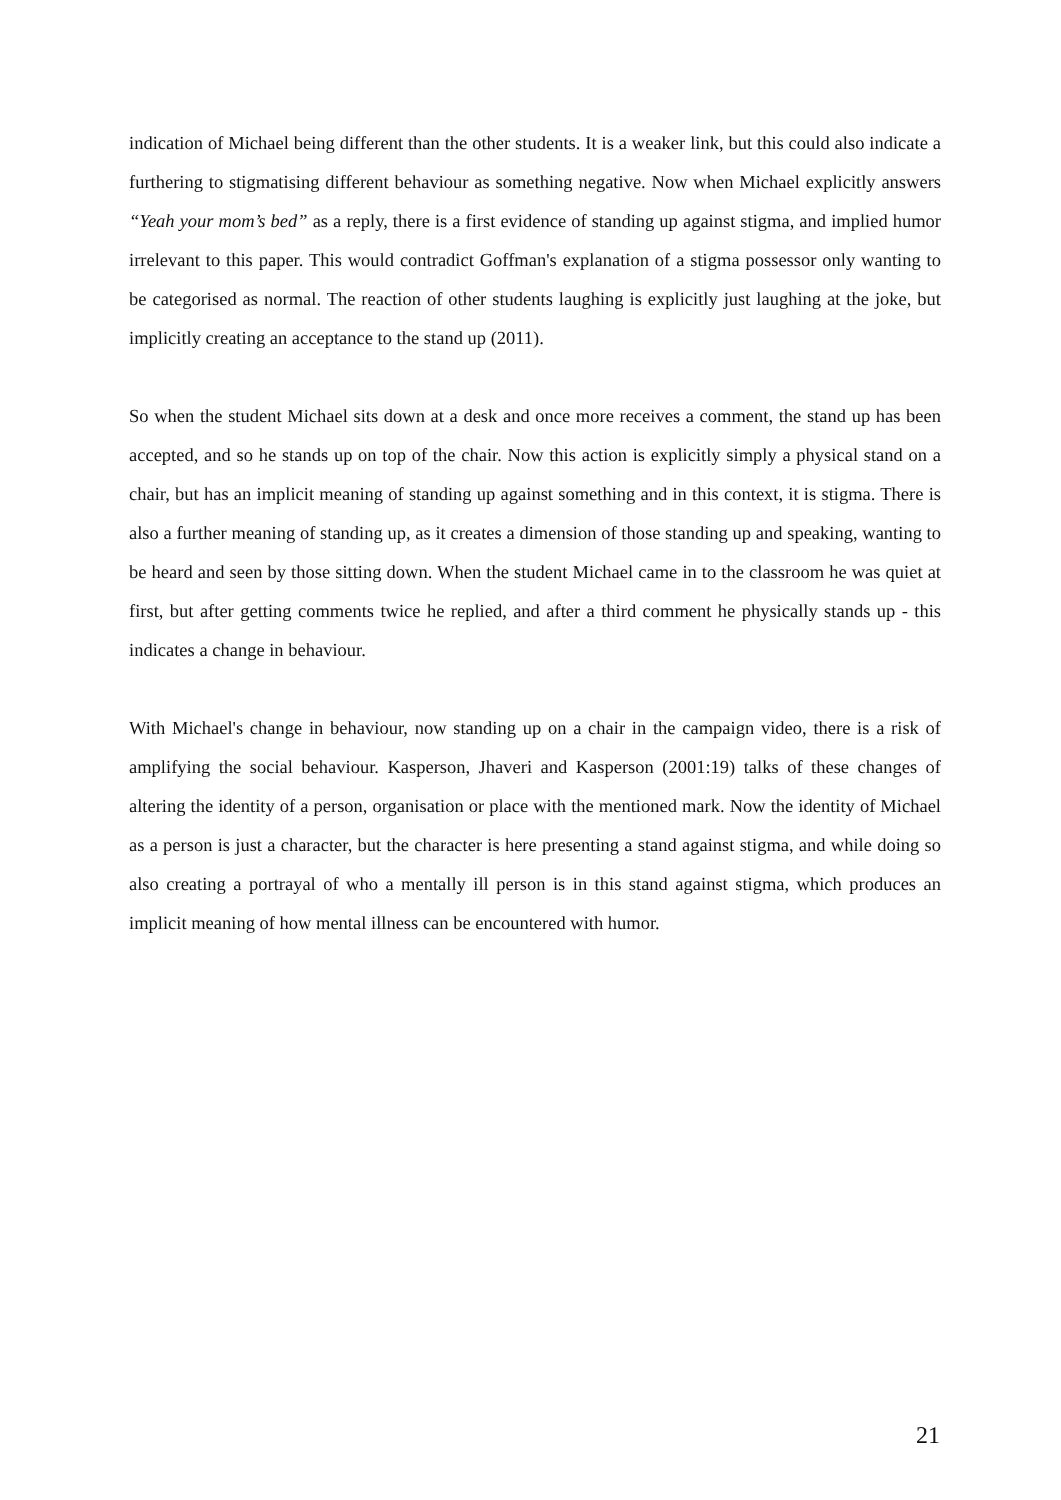indication of Michael being different than the other students. It is a weaker link, but this could also indicate a furthering to stigmatising different behaviour as something negative. Now when Michael explicitly answers “Yeah your mom’s bed” as a reply, there is a first evidence of standing up against stigma, and implied humor irrelevant to this paper. This would contradict Goffman's explanation of a stigma possessor only wanting to be categorised as normal. The reaction of other students laughing is explicitly just laughing at the joke, but implicitly creating an acceptance to the stand up (2011).
So when the student Michael sits down at a desk and once more receives a comment, the stand up has been accepted, and so he stands up on top of the chair. Now this action is explicitly simply a physical stand on a chair, but has an implicit meaning of standing up against something and in this context, it is stigma. There is also a further meaning of standing up, as it creates a dimension of those standing up and speaking, wanting to be heard and seen by those sitting down. When the student Michael came in to the classroom he was quiet at first, but after getting comments twice he replied, and after a third comment he physically stands up - this indicates a change in behaviour.
With Michael's change in behaviour, now standing up on a chair in the campaign video, there is a risk of amplifying the social behaviour. Kasperson, Jhaveri and Kasperson (2001:19) talks of these changes of altering the identity of a person, organisation or place with the mentioned mark. Now the identity of Michael as a person is just a character, but the character is here presenting a stand against stigma, and while doing so also creating a portrayal of who a mentally ill person is in this stand against stigma, which produces an implicit meaning of how mental illness can be encountered with humor.
21